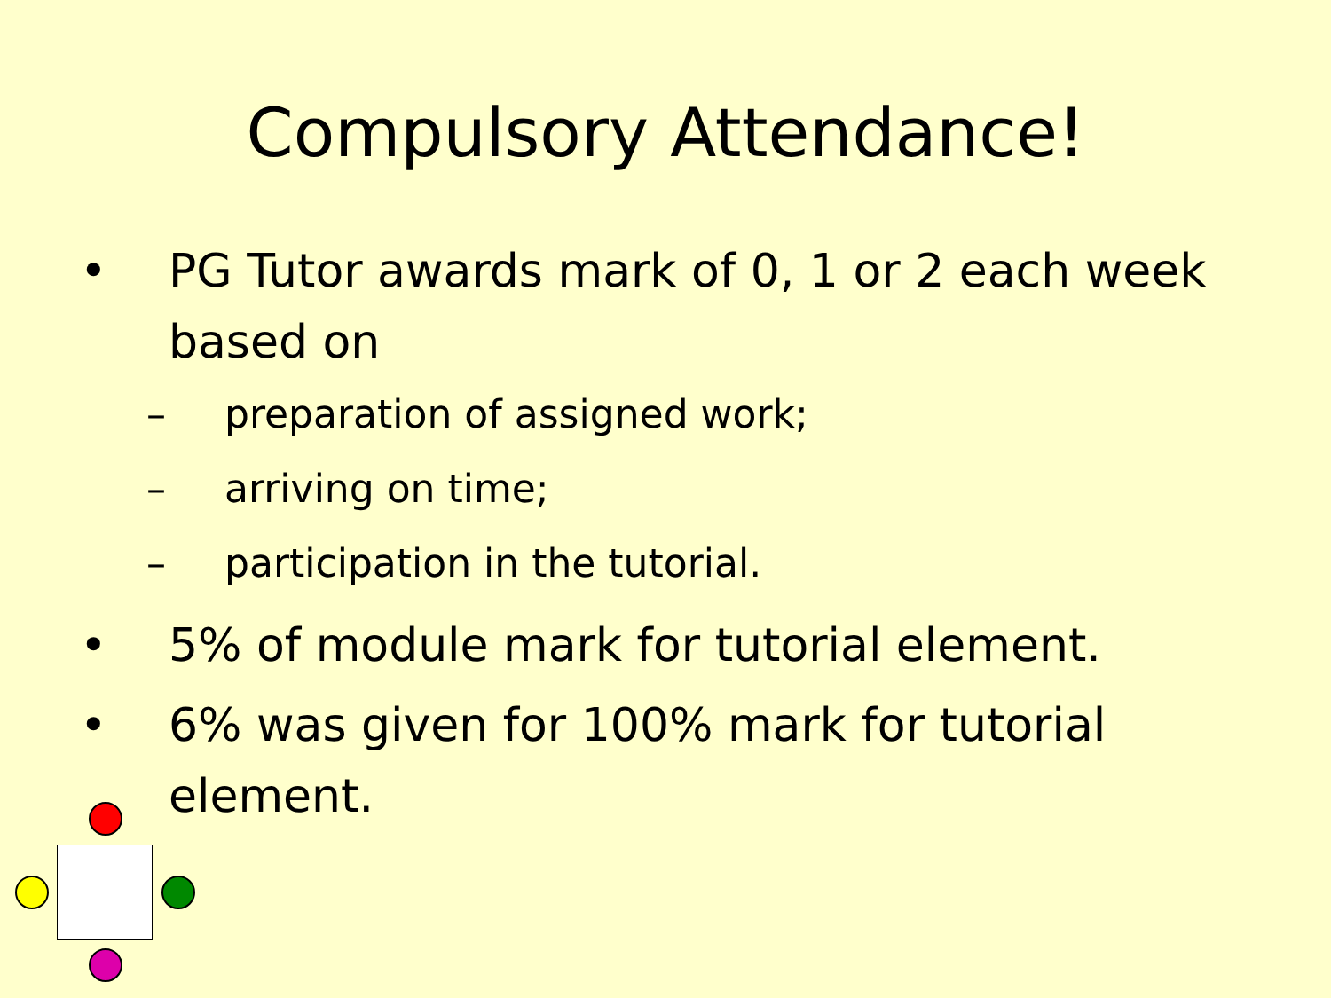Compulsory Attendance!
• PG Tutor awards mark of 0, 1 or 2 each week based on
– preparation of assigned work;
– arriving on time;
– participation in the tutorial.
• 5% of module mark for tutorial element.
• 6% was given for 100% mark for tutorial element.